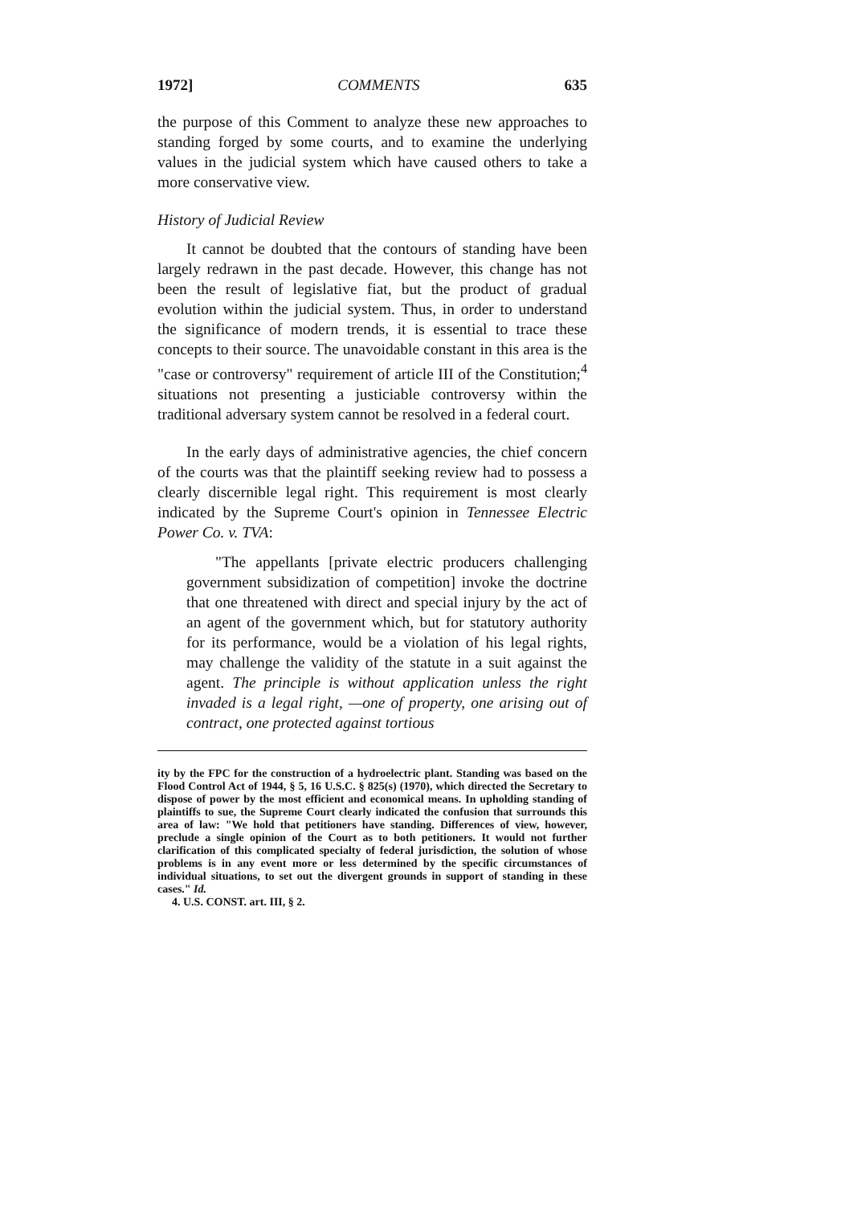1972] COMMENTS 635
the purpose of this Comment to analyze these new approaches to standing forged by some courts, and to examine the underlying values in the judicial system which have caused others to take a more conservative view.
History of Judicial Review
It cannot be doubted that the contours of standing have been largely redrawn in the past decade. However, this change has not been the result of legislative fiat, but the product of gradual evolution within the judicial system. Thus, in order to understand the significance of modern trends, it is essential to trace these concepts to their source. The unavoidable constant in this area is the "case or controversy" requirement of article III of the Constitution;<sup>4</sup> situations not presenting a justiciable controversy within the traditional adversary system cannot be resolved in a federal court.
In the early days of administrative agencies, the chief concern of the courts was that the plaintiff seeking review had to possess a clearly discernible legal right. This requirement is most clearly indicated by the Supreme Court's opinion in Tennessee Electric Power Co. v. TVA:
"The appellants [private electric producers challenging government subsidization of competition] invoke the doctrine that one threatened with direct and special injury by the act of an agent of the government which, but for statutory authority for its performance, would be a violation of his legal rights, may challenge the validity of the statute in a suit against the agent. The principle is without application unless the right invaded is a legal right, —one of property, one arising out of contract, one protected against tortious
ity by the FPC for the construction of a hydroelectric plant. Standing was based on the Flood Control Act of 1944, § 5, 16 U.S.C. § 825(s) (1970), which directed the Secretary to dispose of power by the most efficient and economical means. In upholding standing of plaintiffs to sue, the Supreme Court clearly indicated the confusion that surrounds this area of law: "We hold that petitioners have standing. Differences of view, however, preclude a single opinion of the Court as to both petitioners. It would not further clarification of this complicated specialty of federal jurisdiction, the solution of whose problems is in any event more or less determined by the specific circumstances of individual situations, to set out the divergent grounds in support of standing in these cases." Id.
4. U.S. CONST. art. III, § 2.